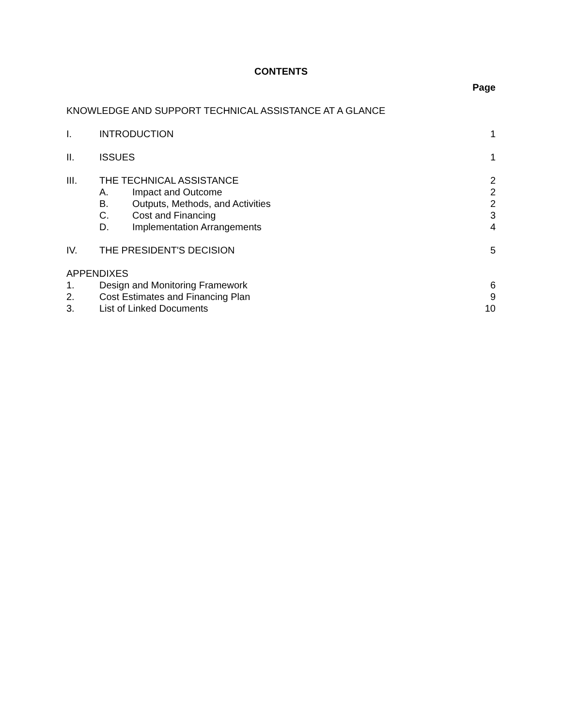CONTENTS
Page
KNOWLEDGE AND SUPPORT TECHNICAL ASSISTANCE AT A GLANCE
I. INTRODUCTION 1
II. ISSUES 1
III. THE TECHNICAL ASSISTANCE 2
A. Impact and Outcome 2
B. Outputs, Methods, and Activities
2
C. Cost and Financing 3
D. Implementation Arrangements 4
IV. THE PRESIDENT'S DECISION 5
APPENDIXES
1. Design and Monitoring Framework
6
2. Cost Estimates and Financing Plan
9
3. List of Linked Documents 10